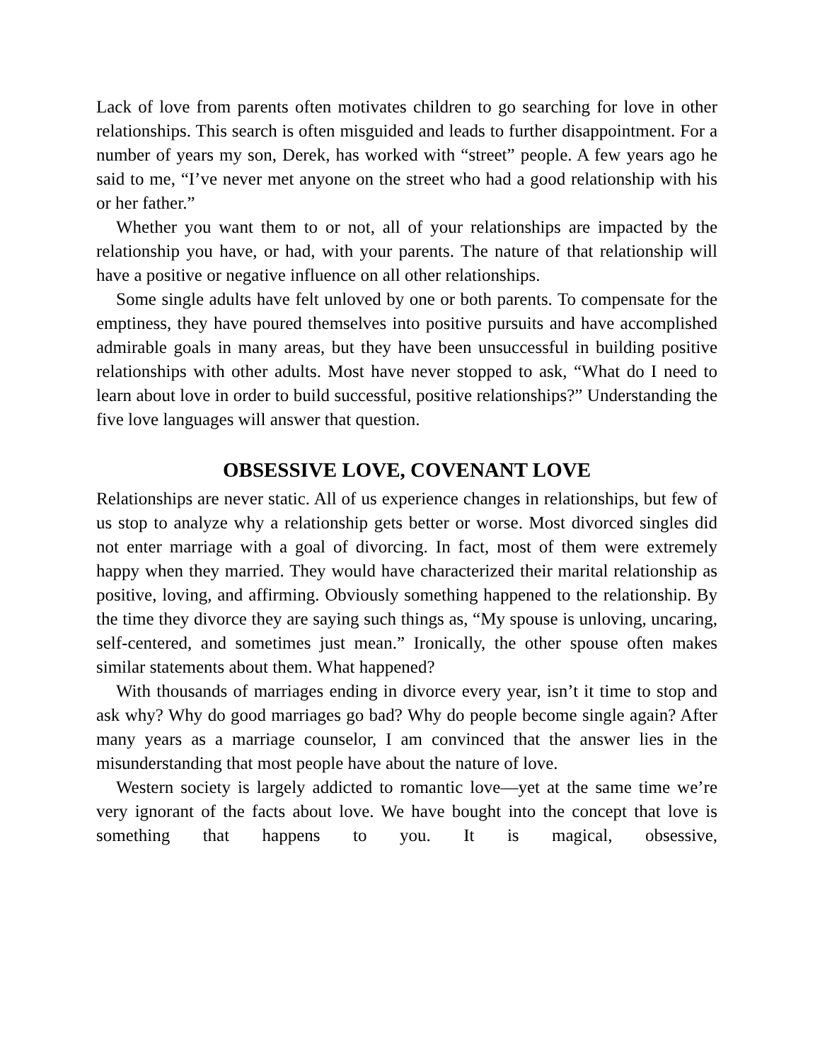Lack of love from parents often motivates children to go searching for love in other relationships. This search is often misguided and leads to further disappointment. For a number of years my son, Derek, has worked with “street” people. A few years ago he said to me, “I’ve never met anyone on the street who had a good relationship with his or her father.”
Whether you want them to or not, all of your relationships are impacted by the relationship you have, or had, with your parents. The nature of that relationship will have a positive or negative influence on all other relationships.
Some single adults have felt unloved by one or both parents. To compensate for the emptiness, they have poured themselves into positive pursuits and have accomplished admirable goals in many areas, but they have been unsuccessful in building positive relationships with other adults. Most have never stopped to ask, “What do I need to learn about love in order to build successful, positive relationships?” Understanding the five love languages will answer that question.
OBSESSIVE LOVE, COVENANT LOVE
Relationships are never static. All of us experience changes in relationships, but few of us stop to analyze why a relationship gets better or worse. Most divorced singles did not enter marriage with a goal of divorcing. In fact, most of them were extremely happy when they married. They would have characterized their marital relationship as positive, loving, and affirming. Obviously something happened to the relationship. By the time they divorce they are saying such things as, “My spouse is unloving, uncaring, self-centered, and sometimes just mean.” Ironically, the other spouse often makes similar statements about them. What happened?
With thousands of marriages ending in divorce every year, isn’t it time to stop and ask why? Why do good marriages go bad? Why do people become single again? After many years as a marriage counselor, I am convinced that the answer lies in the misunderstanding that most people have about the nature of love.
Western society is largely addicted to romantic love—yet at the same time we’re very ignorant of the facts about love. We have bought into the concept that love is something that happens to you. It is magical, obsessive,